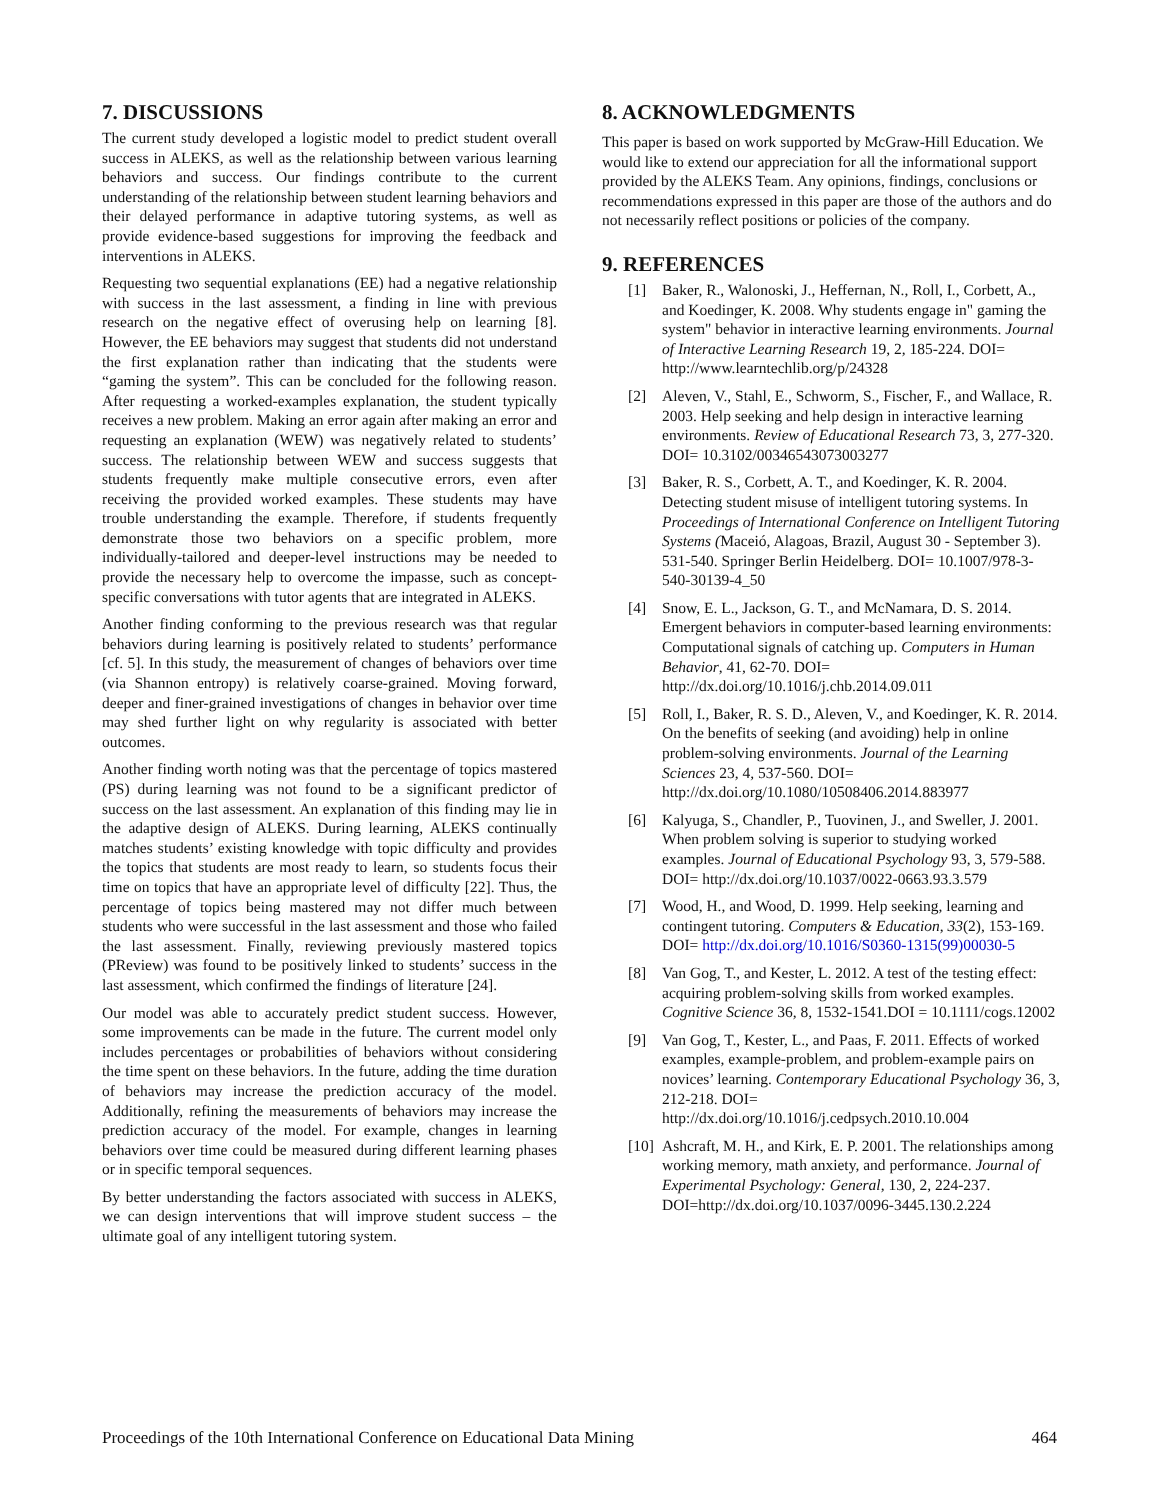7. DISCUSSIONS
The current study developed a logistic model to predict student overall success in ALEKS, as well as the relationship between various learning behaviors and success. Our findings contribute to the current understanding of the relationship between student learning behaviors and their delayed performance in adaptive tutoring systems, as well as provide evidence-based suggestions for improving the feedback and interventions in ALEKS.
Requesting two sequential explanations (EE) had a negative relationship with success in the last assessment, a finding in line with previous research on the negative effect of overusing help on learning [8]. However, the EE behaviors may suggest that students did not understand the first explanation rather than indicating that the students were “gaming the system”. This can be concluded for the following reason. After requesting a worked-examples explanation, the student typically receives a new problem. Making an error again after making an error and requesting an explanation (WEW) was negatively related to students’ success. The relationship between WEW and success suggests that students frequently make multiple consecutive errors, even after receiving the provided worked examples. These students may have trouble understanding the example. Therefore, if students frequently demonstrate those two behaviors on a specific problem, more individually-tailored and deeper-level instructions may be needed to provide the necessary help to overcome the impasse, such as concept-specific conversations with tutor agents that are integrated in ALEKS.
Another finding conforming to the previous research was that regular behaviors during learning is positively related to students’ performance [cf. 5]. In this study, the measurement of changes of behaviors over time (via Shannon entropy) is relatively coarse-grained. Moving forward, deeper and finer-grained investigations of changes in behavior over time may shed further light on why regularity is associated with better outcomes.
Another finding worth noting was that the percentage of topics mastered (PS) during learning was not found to be a significant predictor of success on the last assessment. An explanation of this finding may lie in the adaptive design of ALEKS. During learning, ALEKS continually matches students’ existing knowledge with topic difficulty and provides the topics that students are most ready to learn, so students focus their time on topics that have an appropriate level of difficulty [22]. Thus, the percentage of topics being mastered may not differ much between students who were successful in the last assessment and those who failed the last assessment. Finally, reviewing previously mastered topics (PReview) was found to be positively linked to students’ success in the last assessment, which confirmed the findings of literature [24].
Our model was able to accurately predict student success. However, some improvements can be made in the future. The current model only includes percentages or probabilities of behaviors without considering the time spent on these behaviors. In the future, adding the time duration of behaviors may increase the prediction accuracy of the model. Additionally, refining the measurements of behaviors may increase the prediction accuracy of the model. For example, changes in learning behaviors over time could be measured during different learning phases or in specific temporal sequences.
By better understanding the factors associated with success in ALEKS, we can design interventions that will improve student success – the ultimate goal of any intelligent tutoring system.
8. ACKNOWLEDGMENTS
This paper is based on work supported by McGraw-Hill Education. We would like to extend our appreciation for all the informational support provided by the ALEKS Team. Any opinions, findings, conclusions or recommendations expressed in this paper are those of the authors and do not necessarily reflect positions or policies of the company.
9. REFERENCES
[1] Baker, R., Walonoski, J., Heffernan, N., Roll, I., Corbett, A., and Koedinger, K. 2008. Why students engage in" gaming the system" behavior in interactive learning environments. Journal of Interactive Learning Research 19, 2, 185-224. DOI= http://www.learntechlib.org/p/24328
[2] Aleven, V., Stahl, E., Schworm, S., Fischer, F., and Wallace, R. 2003. Help seeking and help design in interactive learning environments. Review of Educational Research 73, 3, 277-320. DOI= 10.3102/00346543073003277
[3] Baker, R. S., Corbett, A. T., and Koedinger, K. R. 2004. Detecting student misuse of intelligent tutoring systems. In Proceedings of International Conference on Intelligent Tutoring Systems (Maceió, Alagoas, Brazil, August 30 - September 3). 531-540. Springer Berlin Heidelberg. DOI= 10.1007/978-3-540-30139-4_50
[4] Snow, E. L., Jackson, G. T., and McNamara, D. S. 2014. Emergent behaviors in computer-based learning environments: Computational signals of catching up. Computers in Human Behavior, 41, 62-70. DOI= http://dx.doi.org/10.1016/j.chb.2014.09.011
[5] Roll, I., Baker, R. S. D., Aleven, V., and Koedinger, K. R. 2014. On the benefits of seeking (and avoiding) help in online problem-solving environments. Journal of the Learning Sciences 23, 4, 537-560. DOI= http://dx.doi.org/10.1080/10508406.2014.883977
[6] Kalyuga, S., Chandler, P., Tuovinen, J., and Sweller, J. 2001. When problem solving is superior to studying worked examples. Journal of Educational Psychology 93, 3, 579-588. DOI= http://dx.doi.org/10.1037/0022-0663.93.3.579
[7] Wood, H., and Wood, D. 1999. Help seeking, learning and contingent tutoring. Computers & Education, 33(2), 153-169. DOI= http://dx.doi.org/10.1016/S0360-1315(99)00030-5
[8] Van Gog, T., and Kester, L. 2012. A test of the testing effect: acquiring problem-solving skills from worked examples. Cognitive Science 36, 8, 1532-1541.DOI = 10.1111/cogs.12002
[9] Van Gog, T., Kester, L., and Paas, F. 2011. Effects of worked examples, example-problem, and problem-example pairs on novices’ learning. Contemporary Educational Psychology 36, 3, 212-218. DOI= http://dx.doi.org/10.1016/j.cedpsych.2010.10.004
[10] Ashcraft, M. H., and Kirk, E. P. 2001. The relationships among working memory, math anxiety, and performance. Journal of Experimental Psychology: General, 130, 2, 224-237. DOI=http://dx.doi.org/10.1037/0096-3445.130.2.224
Proceedings of the 10th International Conference on Educational Data Mining 464